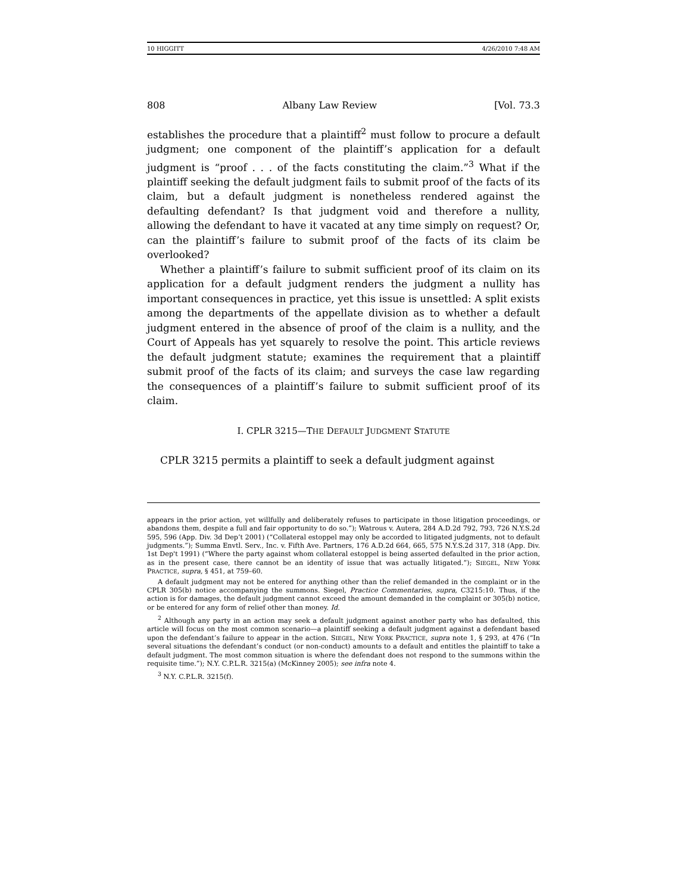10 HIGGITT 4/26/2010 7:48 AM
808 Albany Law Review [Vol. 73.3
establishes the procedure that a plaintiff<sup>2</sup> must follow to procure a default judgment; one component of the plaintiff’s application for a default judgment is “proof . . . of the facts constituting the claim.”<sup>3</sup> What if the plaintiff seeking the default judgment fails to submit proof of the facts of its claim, but a default judgment is nonetheless rendered against the defaulting defendant? Is that judgment void and therefore a nullity, allowing the defendant to have it vacated at any time simply on request? Or, can the plaintiff’s failure to submit proof of the facts of its claim be overlooked?
Whether a plaintiff’s failure to submit sufficient proof of its claim on its application for a default judgment renders the judgment a nullity has important consequences in practice, yet this issue is unsettled: A split exists among the departments of the appellate division as to whether a default judgment entered in the absence of proof of the claim is a nullity, and the Court of Appeals has yet squarely to resolve the point. This article reviews the default judgment statute; examines the requirement that a plaintiff submit proof of the facts of its claim; and surveys the case law regarding the consequences of a plaintiff’s failure to submit sufficient proof of its claim.
I. CPLR 3215—THE DEFAULT JUDGMENT STATUTE
CPLR 3215 permits a plaintiff to seek a default judgment against
appears in the prior action, yet willfully and deliberately refuses to participate in those litigation proceedings, or abandons them, despite a full and fair opportunity to do so.”); Watrous v. Autera, 284 A.D.2d 792, 793, 726 N.Y.S.2d 595, 596 (App. Div. 3d Dep’t 2001) (“Collateral estoppel may only be accorded to litigated judgments, not to default judgments.”); Summa Envtl. Serv., Inc. v. Fifth Ave. Partners, 176 A.D.2d 664, 665, 575 N.Y.S.2d 317, 318 (App. Div. 1st Dep't 1991) (“Where the party against whom collateral estoppel is being asserted defaulted in the prior action, as in the present case, there cannot be an identity of issue that was actually litigated.”); SIEGEL, NEW YORK PRACTICE, supra, § 451, at 759–60.
A default judgment may not be entered for anything other than the relief demanded in the complaint or in the CPLR 305(b) notice accompanying the summons. Siegel, Practice Commentaries, supra, C3215:10. Thus, if the action is for damages, the default judgment cannot exceed the amount demanded in the complaint or 305(b) notice, or be entered for any form of relief other than money. Id.
<sup>2</sup> Although any party in an action may seek a default judgment against another party who has defaulted, this article will focus on the most common scenario—a plaintiff seeking a default judgment against a defendant based upon the defendant’s failure to appear in the action. SIEGEL, NEW YORK PRACTICE, supra note 1, § 293, at 476 (“In several situations the defendant’s conduct (or non-conduct) amounts to a default and entitles the plaintiff to take a default judgment. The most common situation is where the defendant does not respond to the summons within the requisite time.”); N.Y. C.P.L.R. 3215(a) (McKinney 2005); see infra note 4.
<sup>3</sup> N.Y. C.P.L.R. 3215(f).